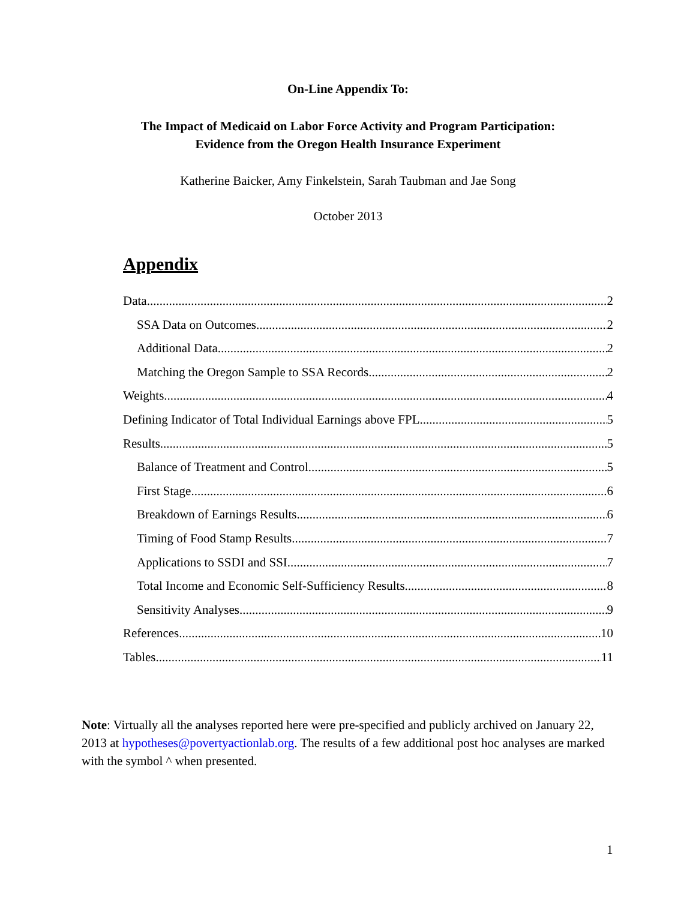On-Line Appendix To:
The Impact of Medicaid on Labor Force Activity and Program Participation:
Evidence from the Oregon Health Insurance Experiment
Katherine Baicker, Amy Finkelstein, Sarah Taubman and Jae Song
October 2013
Appendix
Data 2
SSA Data on Outcomes 2
Additional Data 2
Matching the Oregon Sample to SSA Records 2
Weights 4
Defining Indicator of Total Individual Earnings above FPL 5
Results 5
Balance of Treatment and Control 5
First Stage 6
Breakdown of Earnings Results 6
Timing of Food Stamp Results 7
Applications to SSDI and SSI 7
Total Income and Economic Self-Sufficiency Results 8
Sensitivity Analyses 9
References 10
Tables 11
Note: Virtually all the analyses reported here were pre-specified and publicly archived on January 22, 2013 at hypotheses@povertyactionlab.org. The results of a few additional post hoc analyses are marked with the symbol ^ when presented.
1